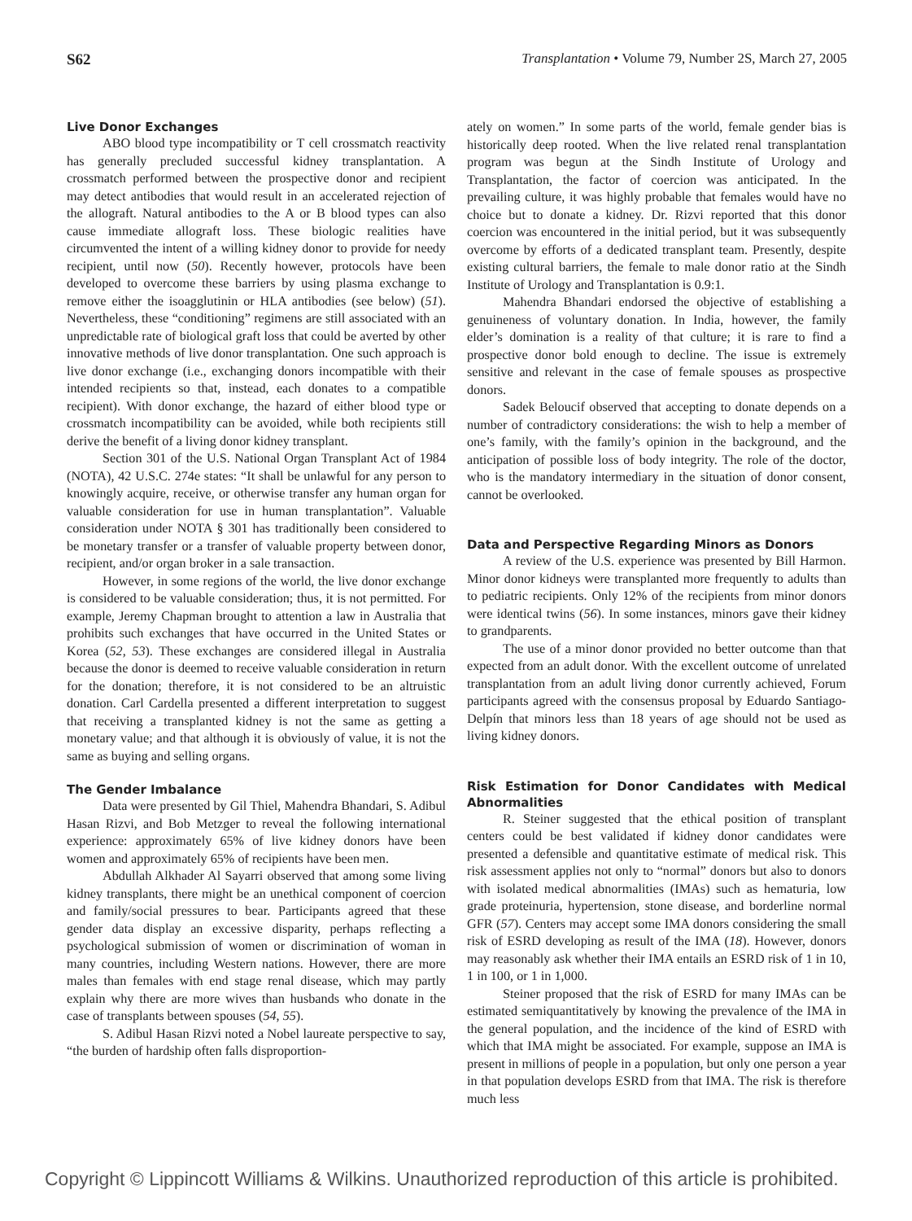S62 Transplantation • Volume 79, Number 2S, March 27, 2005
Live Donor Exchanges
ABO blood type incompatibility or T cell crossmatch reactivity has generally precluded successful kidney transplantation. A crossmatch performed between the prospective donor and recipient may detect antibodies that would result in an accelerated rejection of the allograft. Natural antibodies to the A or B blood types can also cause immediate allograft loss. These biologic realities have circumvented the intent of a willing kidney donor to provide for needy recipient, until now (50). Recently however, protocols have been developed to overcome these barriers by using plasma exchange to remove either the isoagglutinin or HLA antibodies (see below) (51). Nevertheless, these “conditioning” regimens are still associated with an unpredictable rate of biological graft loss that could be averted by other innovative methods of live donor transplantation. One such approach is live donor exchange (i.e., exchanging donors incompatible with their intended recipients so that, instead, each donates to a compatible recipient). With donor exchange, the hazard of either blood type or crossmatch incompatibility can be avoided, while both recipients still derive the benefit of a living donor kidney transplant.
Section 301 of the U.S. National Organ Transplant Act of 1984 (NOTA), 42 U.S.C. 274e states: “It shall be unlawful for any person to knowingly acquire, receive, or otherwise transfer any human organ for valuable consideration for use in human transplantation”. Valuable consideration under NOTA § 301 has traditionally been considered to be monetary transfer or a transfer of valuable property between donor, recipient, and/or organ broker in a sale transaction.
However, in some regions of the world, the live donor exchange is considered to be valuable consideration; thus, it is not permitted. For example, Jeremy Chapman brought to attention a law in Australia that prohibits such exchanges that have occurred in the United States or Korea (52, 53). These exchanges are considered illegal in Australia because the donor is deemed to receive valuable consideration in return for the donation; therefore, it is not considered to be an altruistic donation. Carl Cardella presented a different interpretation to suggest that receiving a transplanted kidney is not the same as getting a monetary value; and that although it is obviously of value, it is not the same as buying and selling organs.
The Gender Imbalance
Data were presented by Gil Thiel, Mahendra Bhandari, S. Adibul Hasan Rizvi, and Bob Metzger to reveal the following international experience: approximately 65% of live kidney donors have been women and approximately 65% of recipients have been men.
Abdullah Alkhader Al Sayarri observed that among some living kidney transplants, there might be an unethical component of coercion and family/social pressures to bear. Participants agreed that these gender data display an excessive disparity, perhaps reflecting a psychological submission of women or discrimination of woman in many countries, including Western nations. However, there are more males than females with end stage renal disease, which may partly explain why there are more wives than husbands who donate in the case of transplants between spouses (54, 55).
S. Adibul Hasan Rizvi noted a Nobel laureate perspective to say, “the burden of hardship often falls disproportion-
ately on women.” In some parts of the world, female gender bias is historically deep rooted. When the live related renal transplantation program was begun at the Sindh Institute of Urology and Transplantation, the factor of coercion was anticipated. In the prevailing culture, it was highly probable that females would have no choice but to donate a kidney. Dr. Rizvi reported that this donor coercion was encountered in the initial period, but it was subsequently overcome by efforts of a dedicated transplant team. Presently, despite existing cultural barriers, the female to male donor ratio at the Sindh Institute of Urology and Transplantation is 0.9:1.
Mahendra Bhandari endorsed the objective of establishing a genuineness of voluntary donation. In India, however, the family elder’s domination is a reality of that culture; it is rare to find a prospective donor bold enough to decline. The issue is extremely sensitive and relevant in the case of female spouses as prospective donors.
Sadek Beloucif observed that accepting to donate depends on a number of contradictory considerations: the wish to help a member of one’s family, with the family’s opinion in the background, and the anticipation of possible loss of body integrity. The role of the doctor, who is the mandatory intermediary in the situation of donor consent, cannot be overlooked.
Data and Perspective Regarding Minors as Donors
A review of the U.S. experience was presented by Bill Harmon. Minor donor kidneys were transplanted more frequently to adults than to pediatric recipients. Only 12% of the recipients from minor donors were identical twins (56). In some instances, minors gave their kidney to grandparents.
The use of a minor donor provided no better outcome than that expected from an adult donor. With the excellent outcome of unrelated transplantation from an adult living donor currently achieved, Forum participants agreed with the consensus proposal by Eduardo Santiago-Delpín that minors less than 18 years of age should not be used as living kidney donors.
Risk Estimation for Donor Candidates with Medical Abnormalities
R. Steiner suggested that the ethical position of transplant centers could be best validated if kidney donor candidates were presented a defensible and quantitative estimate of medical risk. This risk assessment applies not only to “normal” donors but also to donors with isolated medical abnormalities (IMAs) such as hematuria, low grade proteinuria, hypertension, stone disease, and borderline normal GFR (57). Centers may accept some IMA donors considering the small risk of ESRD developing as result of the IMA (18). However, donors may reasonably ask whether their IMA entails an ESRD risk of 1 in 10, 1 in 100, or 1 in 1,000.
Steiner proposed that the risk of ESRD for many IMAs can be estimated semiquantitatively by knowing the prevalence of the IMA in the general population, and the incidence of the kind of ESRD with which that IMA might be associated. For example, suppose an IMA is present in millions of people in a population, but only one person a year in that population develops ESRD from that IMA. The risk is therefore much less
Copyright © Lippincott Williams & Wilkins. Unauthorized reproduction of this article is prohibited.